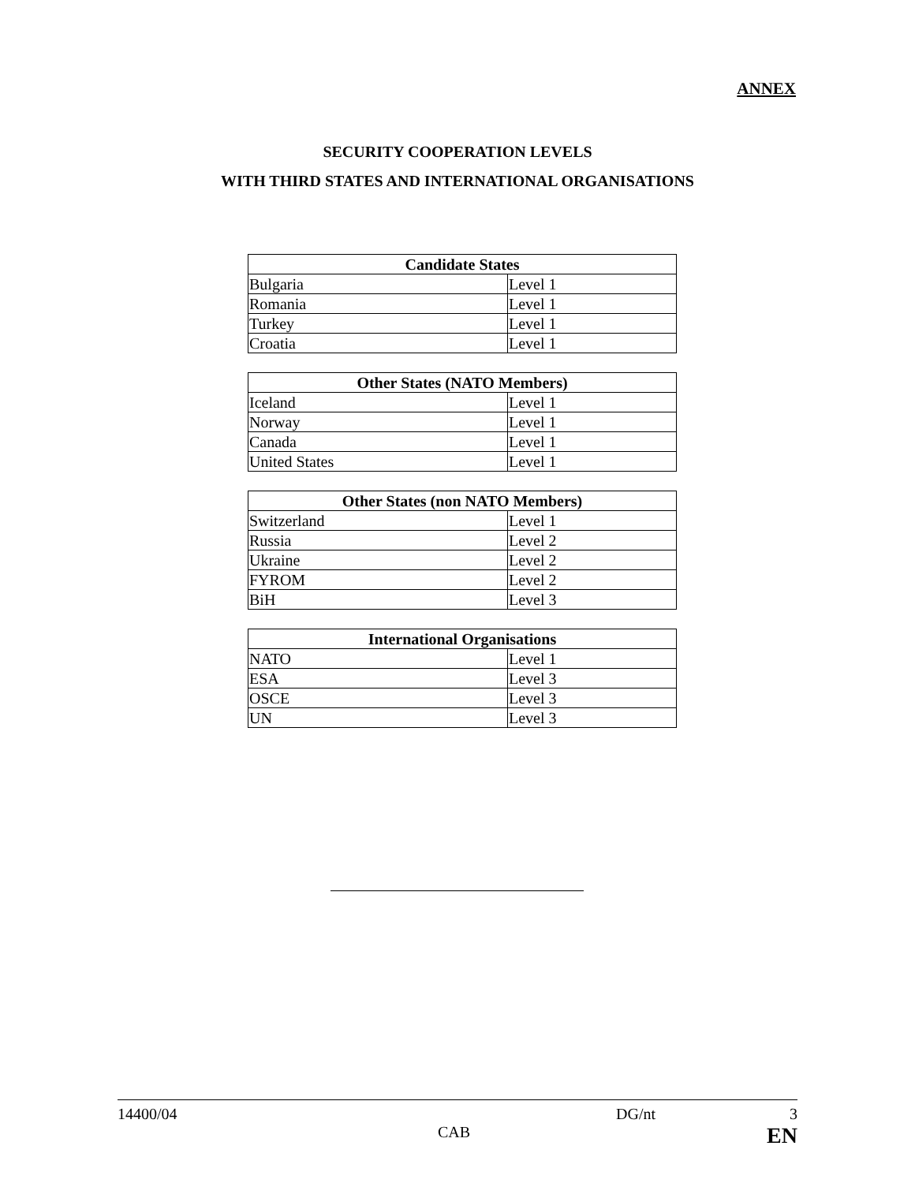ANNEX
SECURITY COOPERATION LEVELS
WITH THIRD STATES AND INTERNATIONAL ORGANISATIONS
| Candidate States | |
| --- | --- |
| Bulgaria | Level 1 |
| Romania | Level 1 |
| Turkey | Level 1 |
| Croatia | Level 1 |
| Other States (NATO Members) | |
| --- | --- |
| Iceland | Level 1 |
| Norway | Level 1 |
| Canada | Level 1 |
| United States | Level 1 |
| Other States (non NATO Members) | |
| --- | --- |
| Switzerland | Level 1 |
| Russia | Level 2 |
| Ukraine | Level 2 |
| FYROM | Level 2 |
| BiH | Level 3 |
| International Organisations | |
| --- | --- |
| NATO | Level 1 |
| ESA | Level 3 |
| OSCE | Level 3 |
| UN | Level 3 |
14400/04 DG/nt 3
CAB EN